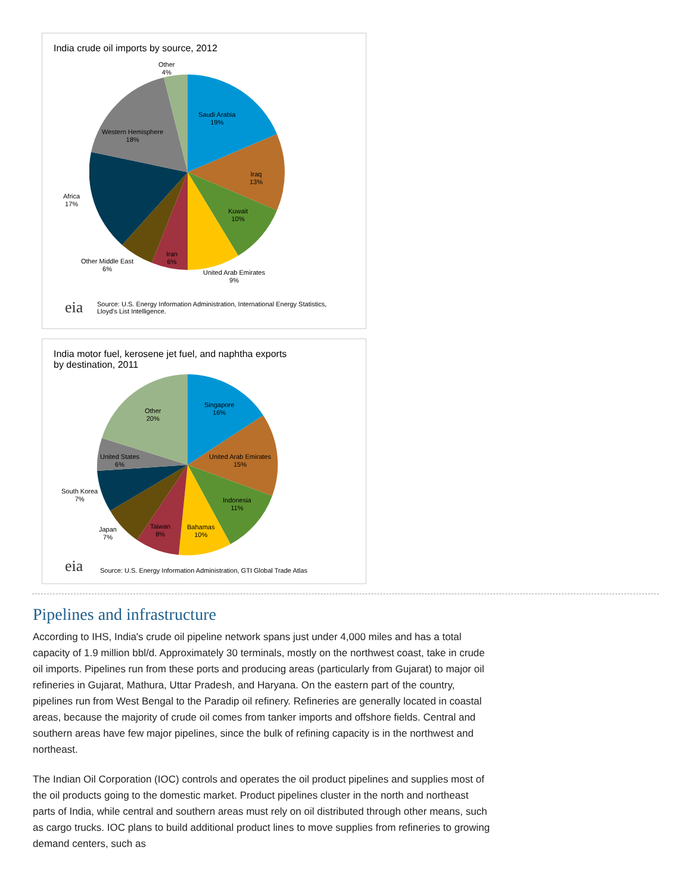India crude oil imports by source, 2012
Other
4%
Saudi Arabia
19%
Iraq
13%
Kuwait
10%
United Arab Emirates
9%
Iran
6%
Other Middle East
6%
Africa
17%
Western Hemisphere
18%
eia
Source: U.S. Energy Information Administration, International Energy Statistics,
Lloyd's List Intelligence.
India motor fuel, kerosene jet fuel, and naphtha exports
by destination, 2011
Other
20%
Singapore
16%
United Arab Emirates
15%
Indonesia
11%
Bahamas
10%
Taiwan
8%
Japan
7%
South Korea
7%
United States
6%
eia
Source: U.S. Energy Information Administration, GTI Global Trade Atlas
Pipelines and infrastructure
According to IHS, India's crude oil pipeline network spans just under 4,000 miles and has a total capacity of 1.9 million bbl/d. Approximately 30 terminals, mostly on the northwest coast, take in crude oil imports. Pipelines run from these ports and producing areas (particularly from Gujarat) to major oil refineries in Gujarat, Mathura, Uttar Pradesh, and Haryana. On the eastern part of the country, pipelines run from West Bengal to the Paradip oil refinery. Refineries are generally located in coastal areas, because the majority of crude oil comes from tanker imports and offshore fields. Central and southern areas have few major pipelines, since the bulk of refining capacity is in the northwest and northeast.
The Indian Oil Corporation (IOC) controls and operates the oil product pipelines and supplies most of the oil products going to the domestic market. Product pipelines cluster in the north and northeast parts of India, while central and southern areas must rely on oil distributed through other means, such as cargo trucks. IOC plans to build additional product lines to move supplies from refineries to growing demand centers, such as